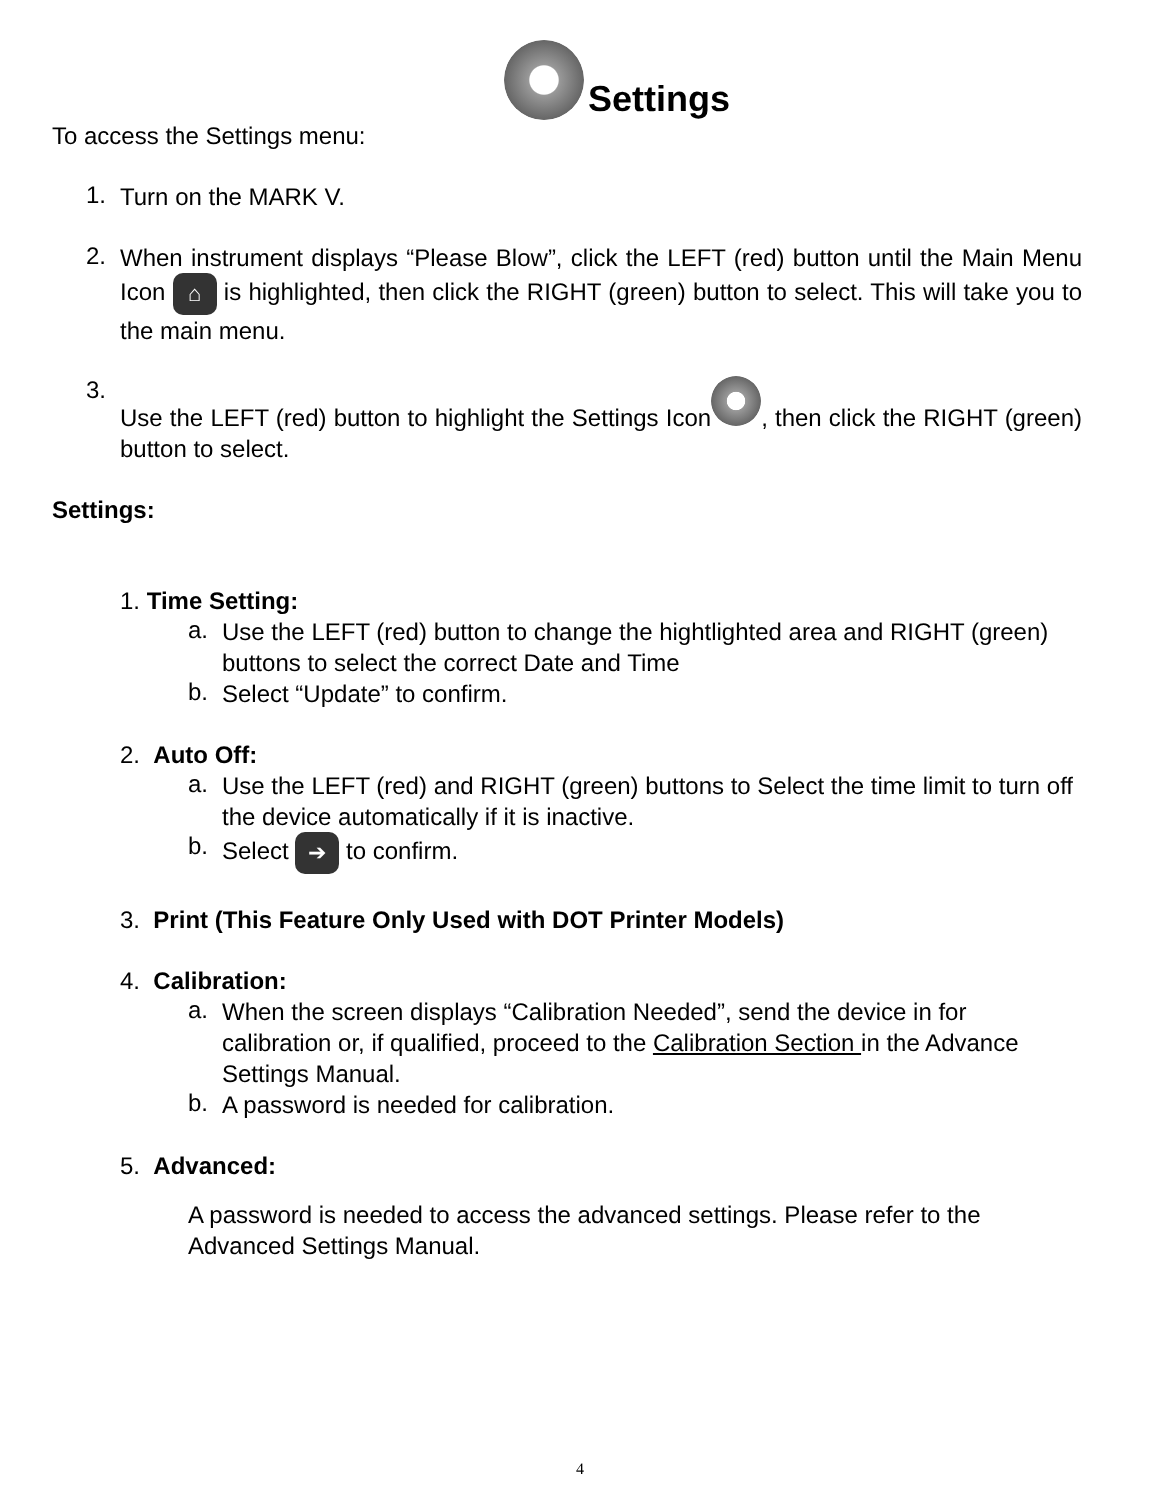Settings
To access the Settings menu:
1.
Turn on the MARK V.
2.
When instrument displays “Please Blow”, click the LEFT (red) button until the Main Menu Icon ⌂ is highlighted, then click the RIGHT (green) button to select. This will take you to the main menu.
3.
Use the LEFT (red) button to highlight the Settings Icon , then click the RIGHT (green) button to select.
Settings:
1. Time Setting:
a.
Use the LEFT (red) button to change the hightlighted area and RIGHT (green) buttons to select the correct Date and Time
b.
Select “Update” to confirm.
2. Auto Off:
a.
Use the LEFT (red) and RIGHT (green) buttons to Select the time limit to turn off the device automatically if it is inactive.
b.
Select ➔ to confirm.
3. Print (This Feature Only Used with DOT Printer Models)
4. Calibration:
a.
When the screen displays “Calibration Needed”, send the device in for calibration or, if qualified, proceed to the Calibration Section in the Advance Settings Manual.
b.
A password is needed for calibration.
5. Advanced:
A password is needed to access the advanced settings. Please refer to the Advanced Settings Manual.
4